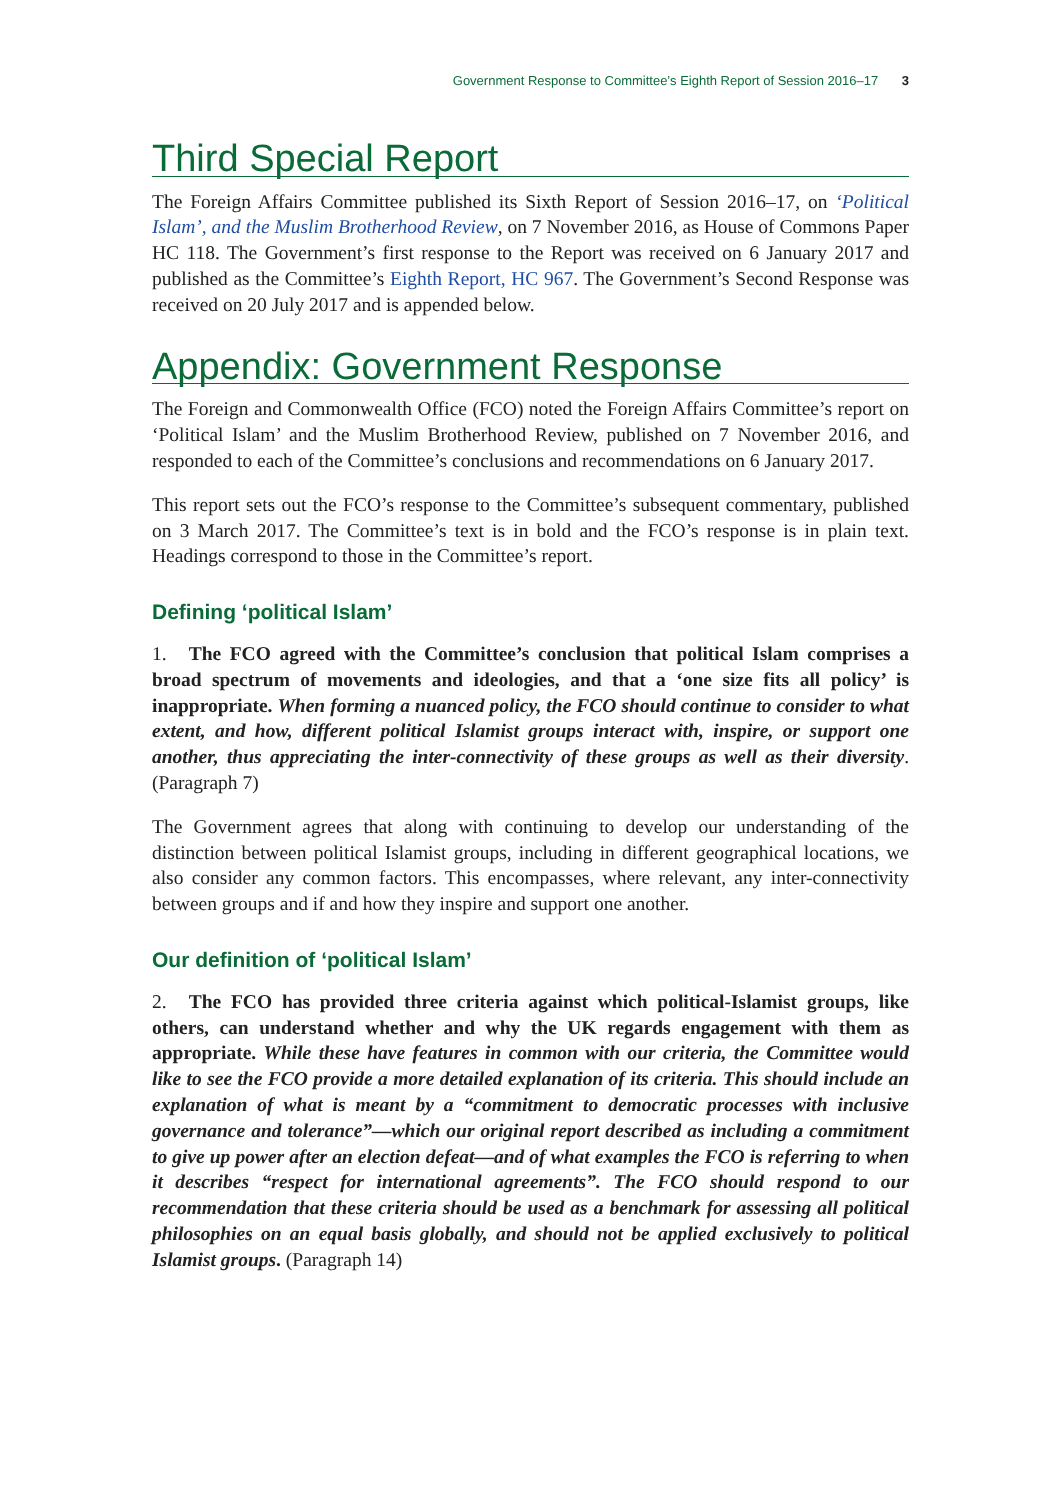Government Response to Committee’s Eighth Report of Session 2016–17 3
Third Special Report
The Foreign Affairs Committee published its Sixth Report of Session 2016–17, on ‘Political Islam’, and the Muslim Brotherhood Review, on 7 November 2016, as House of Commons Paper HC 118. The Government’s first response to the Report was received on 6 January 2017 and published as the Committee’s Eighth Report, HC 967. The Government’s Second Response was received on 20 July 2017 and is appended below.
Appendix: Government Response
The Foreign and Commonwealth Office (FCO) noted the Foreign Affairs Committee’s report on ‘Political Islam’ and the Muslim Brotherhood Review, published on 7 November 2016, and responded to each of the Committee’s conclusions and recommendations on 6 January 2017.
This report sets out the FCO’s response to the Committee’s subsequent commentary, published on 3 March 2017. The Committee’s text is in bold and the FCO’s response is in plain text. Headings correspond to those in the Committee’s report.
Defining ‘political Islam’
1. The FCO agreed with the Committee’s conclusion that political Islam comprises a broad spectrum of movements and ideologies, and that a ‘one size fits all policy’ is inappropriate. When forming a nuanced policy, the FCO should continue to consider to what extent, and how, different political Islamist groups interact with, inspire, or support one another, thus appreciating the inter-connectivity of these groups as well as their diversity. (Paragraph 7)
The Government agrees that along with continuing to develop our understanding of the distinction between political Islamist groups, including in different geographical locations, we also consider any common factors. This encompasses, where relevant, any inter-connectivity between groups and if and how they inspire and support one another.
Our definition of ‘political Islam’
2. The FCO has provided three criteria against which political-Islamist groups, like others, can understand whether and why the UK regards engagement with them as appropriate. While these have features in common with our criteria, the Committee would like to see the FCO provide a more detailed explanation of its criteria. This should include an explanation of what is meant by a “commitment to democratic processes with inclusive governance and tolerance”—which our original report described as including a commitment to give up power after an election defeat—and of what examples the FCO is referring to when it describes “respect for international agreements”. The FCO should respond to our recommendation that these criteria should be used as a benchmark for assessing all political philosophies on an equal basis globally, and should not be applied exclusively to political Islamist groups. (Paragraph 14)